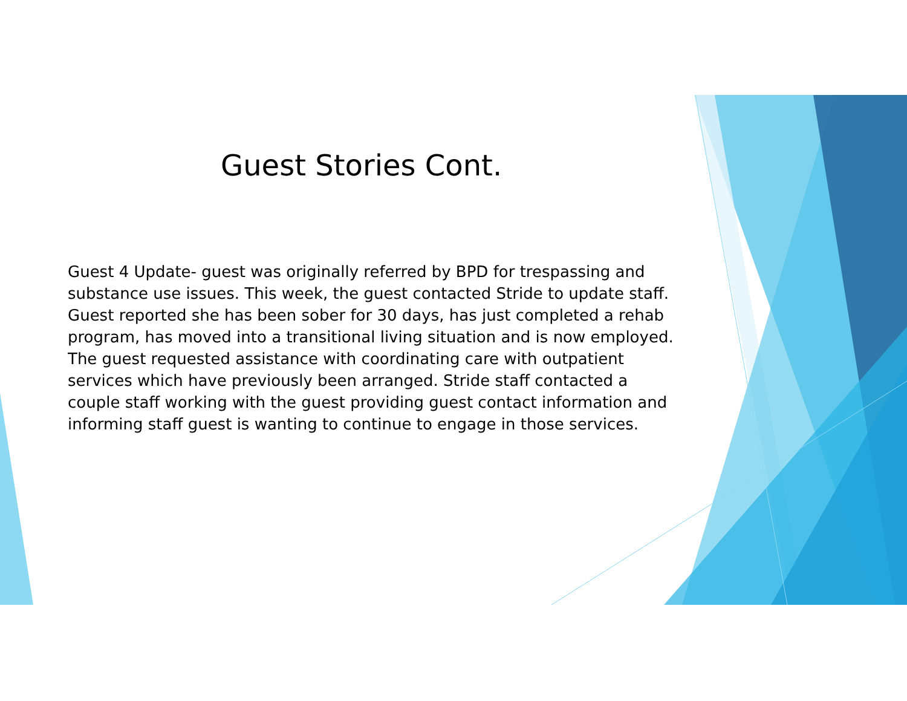Guest Stories Cont.
Guest 4 Update- guest was originally referred by BPD for trespassing and substance use issues. This week, the guest contacted Stride to update staff. Guest reported she has been sober for 30 days, has just completed a rehab program, has moved into a transitional living situation and is now employed. The guest requested assistance with coordinating care with outpatient services which have previously been arranged. Stride staff contacted a couple staff working with the guest providing guest contact information and informing staff guest is wanting to continue to engage in those services.